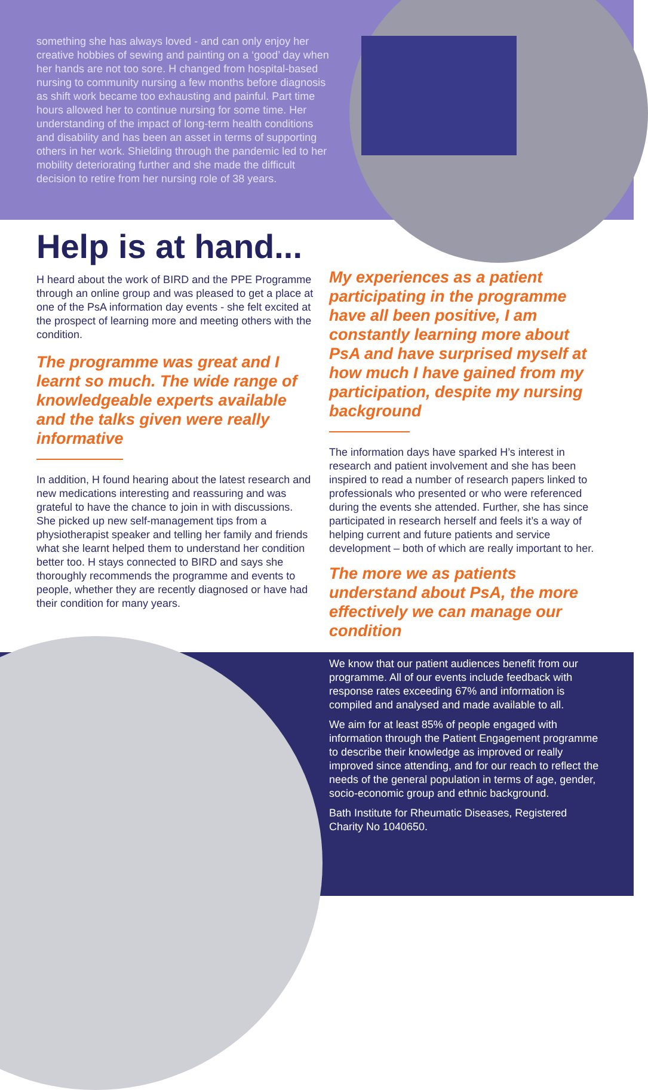something she has always loved - and can only enjoy her creative hobbies of sewing and painting on a ‘good’ day when her hands are not too sore. H changed from hospital-based nursing to community nursing a few months before diagnosis as shift work became too exhausting and painful. Part time hours allowed her to continue nursing for some time. Her understanding of the impact of long-term health conditions and disability and has been an asset in terms of supporting others in her work. Shielding through the pandemic led to her mobility deteriorating further and she made the difficult decision to retire from her nursing role of 38 years.
Help is at hand...
H heard about the work of BIRD and the PPE Programme through an online group and was pleased to get a place at one of the PsA information day events - she felt excited at the prospect of learning more and meeting others with the condition.
The programme was great and I learnt so much. The wide range of knowledgeable experts available and the talks given were really informative
In addition, H found hearing about the latest research and new medications interesting and reassuring and was grateful to have the chance to join in with discussions. She picked up new self-management tips from a physiotherapist speaker and telling her family and friends what she learnt helped them to understand her condition better too. H stays connected to BIRD and says she thoroughly recommends the programme and events to people, whether they are recently diagnosed or have had their condition for many years.
My experiences as a patient participating in the programme have all been positive, I am constantly learning more about PsA and have surprised myself at how much I have gained from my participation, despite my nursing background
The information days have sparked H’s interest in research and patient involvement and she has been inspired to read a number of research papers linked to professionals who presented or who were referenced during the events she attended. Further, she has since participated in research herself and feels it’s a way of helping current and future patients and service development – both of which are really important to her.
The more we as patients understand about PsA, the more effectively we can manage our condition
We know that our patient audiences benefit from our programme. All of our events include feedback with response rates exceeding 67% and information is compiled and analysed and made available to all.
We aim for at least 85% of people engaged with information through the Patient Engagement programme to describe their knowledge as improved or really improved since attending, and for our reach to reflect the needs of the general population in terms of age, gender, socio-economic group and ethnic background.
Bath Institute for Rheumatic Diseases, Registered Charity No 1040650.